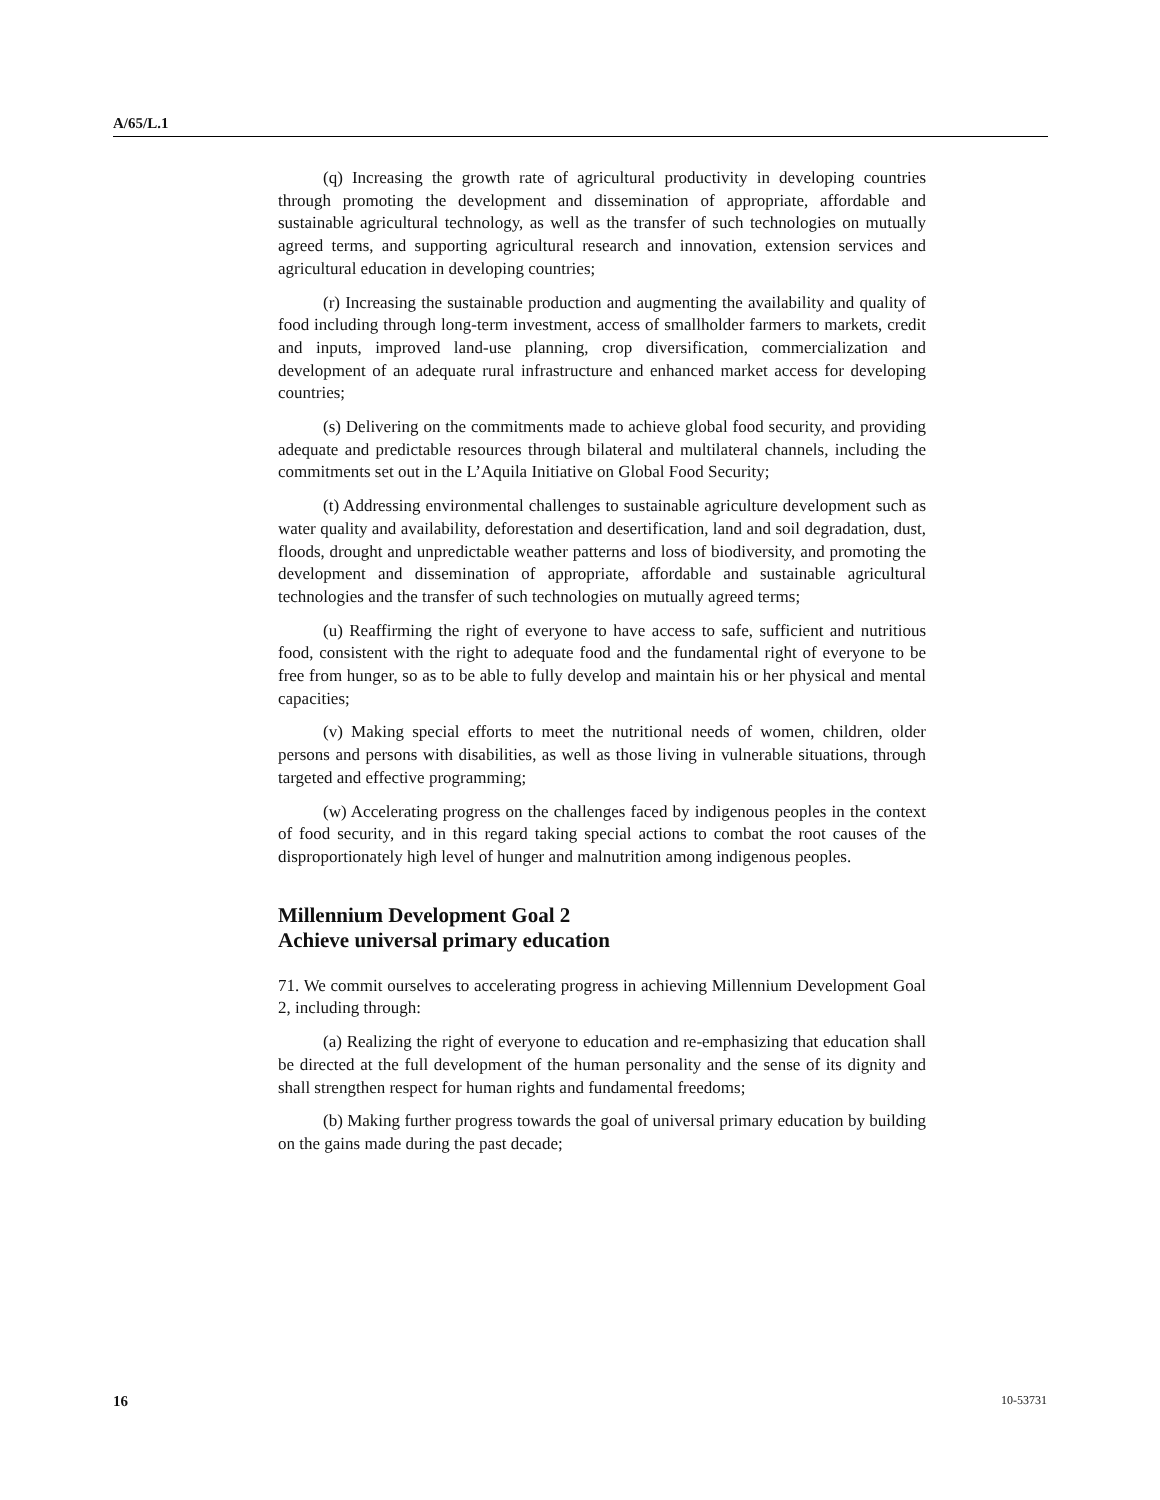A/65/L.1
(q) Increasing the growth rate of agricultural productivity in developing countries through promoting the development and dissemination of appropriate, affordable and sustainable agricultural technology, as well as the transfer of such technologies on mutually agreed terms, and supporting agricultural research and innovation, extension services and agricultural education in developing countries;
(r) Increasing the sustainable production and augmenting the availability and quality of food including through long-term investment, access of smallholder farmers to markets, credit and inputs, improved land-use planning, crop diversification, commercialization and development of an adequate rural infrastructure and enhanced market access for developing countries;
(s) Delivering on the commitments made to achieve global food security, and providing adequate and predictable resources through bilateral and multilateral channels, including the commitments set out in the L’Aquila Initiative on Global Food Security;
(t) Addressing environmental challenges to sustainable agriculture development such as water quality and availability, deforestation and desertification, land and soil degradation, dust, floods, drought and unpredictable weather patterns and loss of biodiversity, and promoting the development and dissemination of appropriate, affordable and sustainable agricultural technologies and the transfer of such technologies on mutually agreed terms;
(u) Reaffirming the right of everyone to have access to safe, sufficient and nutritious food, consistent with the right to adequate food and the fundamental right of everyone to be free from hunger, so as to be able to fully develop and maintain his or her physical and mental capacities;
(v) Making special efforts to meet the nutritional needs of women, children, older persons and persons with disabilities, as well as those living in vulnerable situations, through targeted and effective programming;
(w) Accelerating progress on the challenges faced by indigenous peoples in the context of food security, and in this regard taking special actions to combat the root causes of the disproportionately high level of hunger and malnutrition among indigenous peoples.
Millennium Development Goal 2
Achieve universal primary education
71. We commit ourselves to accelerating progress in achieving Millennium Development Goal 2, including through:
(a) Realizing the right of everyone to education and re-emphasizing that education shall be directed at the full development of the human personality and the sense of its dignity and shall strengthen respect for human rights and fundamental freedoms;
(b) Making further progress towards the goal of universal primary education by building on the gains made during the past decade;
16 10-53731